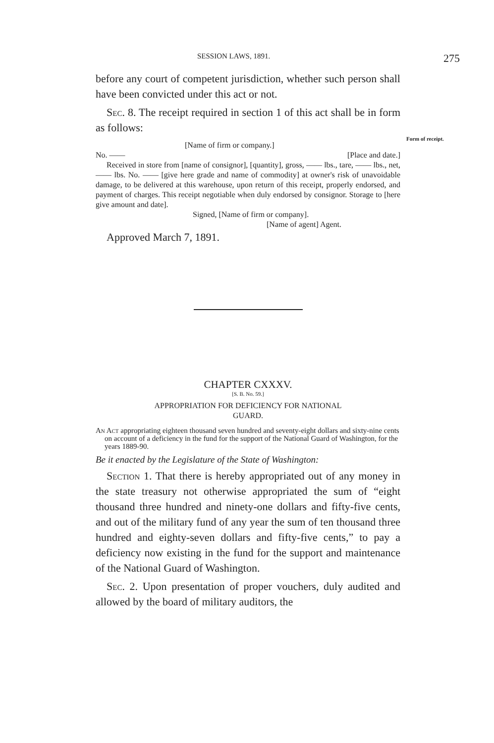Form of receipt.
SESSION LAWS, 1891. 275
before any court of competent jurisdiction, whether such person shall have been convicted under this act or not.
Sec. 8. The receipt required in section 1 of this act shall be in form as follows:
[Name of firm or company.]
No. —— [Place and date.]
Received in store from [name of consignor], [quantity], gross, —— lbs., tare, —— lbs., net, —— lbs. No. —— [give here grade and name of commodity] at owner's risk of unavoidable damage, to be delivered at this warehouse, upon return of this receipt, properly endorsed, and payment of charges. This receipt negotiable when duly endorsed by consignor. Storage to [here give amount and date].
Signed, [Name of firm or company].
[Name of agent] Agent.
Approved March 7, 1891.
CHAPTER CXXXV.
[S. B. No. 59.]
APPROPRIATION FOR DEFICIENCY FOR NATIONAL
GUARD.
An Act appropriating eighteen thousand seven hundred and seventy-eight dollars and sixty-nine cents on account of a deficiency in the fund for the support of the National Guard of Washington, for the years 1889-90.
Be it enacted by the Legislature of the State of Washington:
Section 1. That there is hereby appropriated out of any money in the state treasury not otherwise appropriated the sum of “eight thousand three hundred and ninety-one dollars and fifty-five cents, and out of the military fund of any year the sum of ten thousand three hundred and eighty-seven dollars and fifty-five cents,” to pay a deficiency now existing in the fund for the support and maintenance of the National Guard of Washington.
Sec. 2. Upon presentation of proper vouchers, duly audited and allowed by the board of military auditors, the